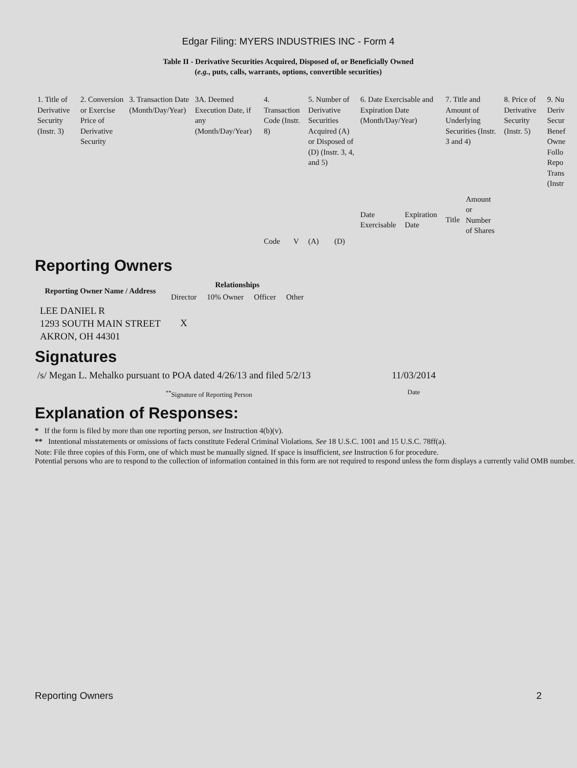Edgar Filing: MYERS INDUSTRIES INC - Form 4
Table II - Derivative Securities Acquired, Disposed of, or Beneficially Owned
(e.g., puts, calls, warrants, options, convertible securities)
| 1. Title of Derivative Security (Instr. 3) | 2. Conversion or Exercise Price of Derivative Security | 3. Transaction Date (Month/Day/Year) | 3A. Deemed Execution Date, if any (Month/Day/Year) | 4. Transaction Code (Instr. 8) | | 5. Number of Derivative Securities Acquired (A) or Disposed of (D) (Instr. 3, 4, and 5) | | 6. Date Exercisable and Expiration Date (Month/Day/Year) | | 7. Title and Amount of Underlying Securities (Instr. 3 and 4) | | 8. Price of Derivative Security (Instr. 5) | 9. Nu Deriv Secur Benef Owne Follo Repo Trans (Instr |
| | | | | | | | | Date Exercisable | Expiration Date | Title | Amount or Number of Shares | | |
| | | | | Code | V | (A) | (D) | | | | | | |
Reporting Owners
| Reporting Owner Name / Address | Relationships | | | |
| --- | --- | --- | --- | --- |
| | Director | 10% Owner | Officer | Other |
| LEE DANIEL R 1293 SOUTH MAIN STREET AKRON, OH 44301 | X | | | |
Signatures
| /s/ Megan L. Mehalko pursuant to POA dated 4/26/13 and filed 5/2/13 | 11/03/2014 |
| <sup>**</sup> Signature of Reporting Person | Date |
Explanation of Responses:
* If the form is filed by more than one reporting person, see Instruction 4(b)(v).
** Intentional misstatements or omissions of facts constitute Federal Criminal Violations. See 18 U.S.C. 1001 and 15 U.S.C. 78ff(a).
Note: File three copies of this Form, one of which must be manually signed. If space is insufficient, see Instruction 6 for procedure.
Potential persons who are to respond to the collection of information contained in this form are not required to respond unless the form displays a currently valid OMB number.
Reporting Owners 2